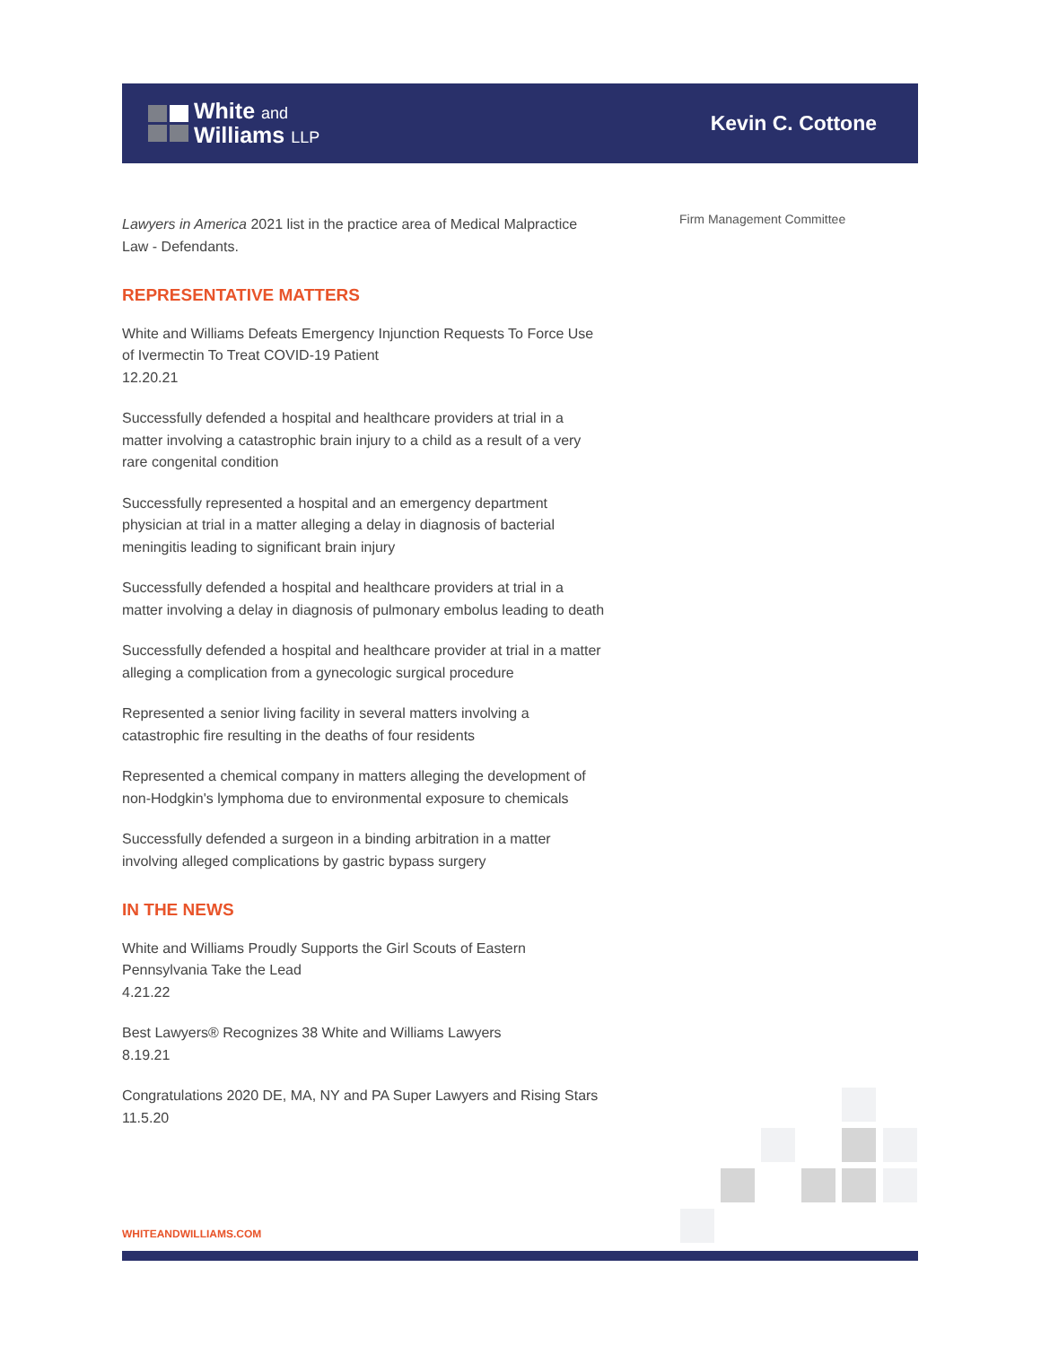White and
Williams LLP
Kevin C. Cottone
Lawyers in America 2021 list in the practice area of Medical Malpractice Law - Defendants.
REPRESENTATIVE MATTERS
White and Williams Defeats Emergency Injunction Requests To Force Use of Ivermectin To Treat COVID-19 Patient
12.20.21
Successfully defended a hospital and healthcare providers at trial in a matter involving a catastrophic brain injury to a child as a result of a very rare congenital condition
Successfully represented a hospital and an emergency department physician at trial in a matter alleging a delay in diagnosis of bacterial meningitis leading to significant brain injury
Successfully defended a hospital and healthcare providers at trial in a matter involving a delay in diagnosis of pulmonary embolus leading to death
Successfully defended a hospital and healthcare provider at trial in a matter alleging a complication from a gynecologic surgical procedure
Represented a senior living facility in several matters involving a catastrophic fire resulting in the deaths of four residents
Represented a chemical company in matters alleging the development of non-Hodgkin's lymphoma due to environmental exposure to chemicals
Successfully defended a surgeon in a binding arbitration in a matter involving alleged complications by gastric bypass surgery
IN THE NEWS
White and Williams Proudly Supports the Girl Scouts of Eastern Pennsylvania Take the Lead
4.21.22
Best Lawyers® Recognizes 38 White and Williams Lawyers
8.19.21
Congratulations 2020 DE, MA, NY and PA Super Lawyers and Rising Stars
11.5.20
Firm Management Committee
WHITEANDWILLIAMS.COM